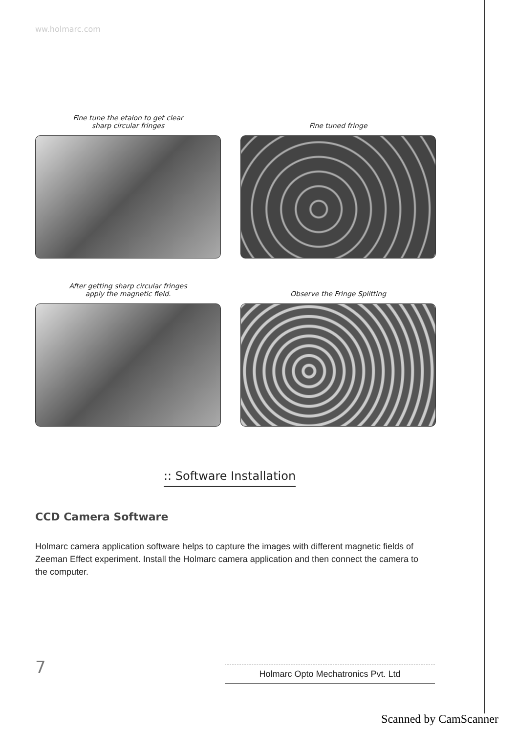ww.holmarc.com
Fine tune the etalon to get clear
sharp circular fringes
Fine tuned fringe
After getting sharp circular fringes
apply the magnetic field.
Observe the Fringe Splitting
:: Software Installation
CCD Camera Software
Holmarc camera application software helps to capture the images with different magnetic fields of Zeeman Effect experiment. Install the Holmarc camera application and then connect the camera to the computer.
7 Holmarc Opto Mechatronics Pvt. Ltd
Scanned by CamScanner